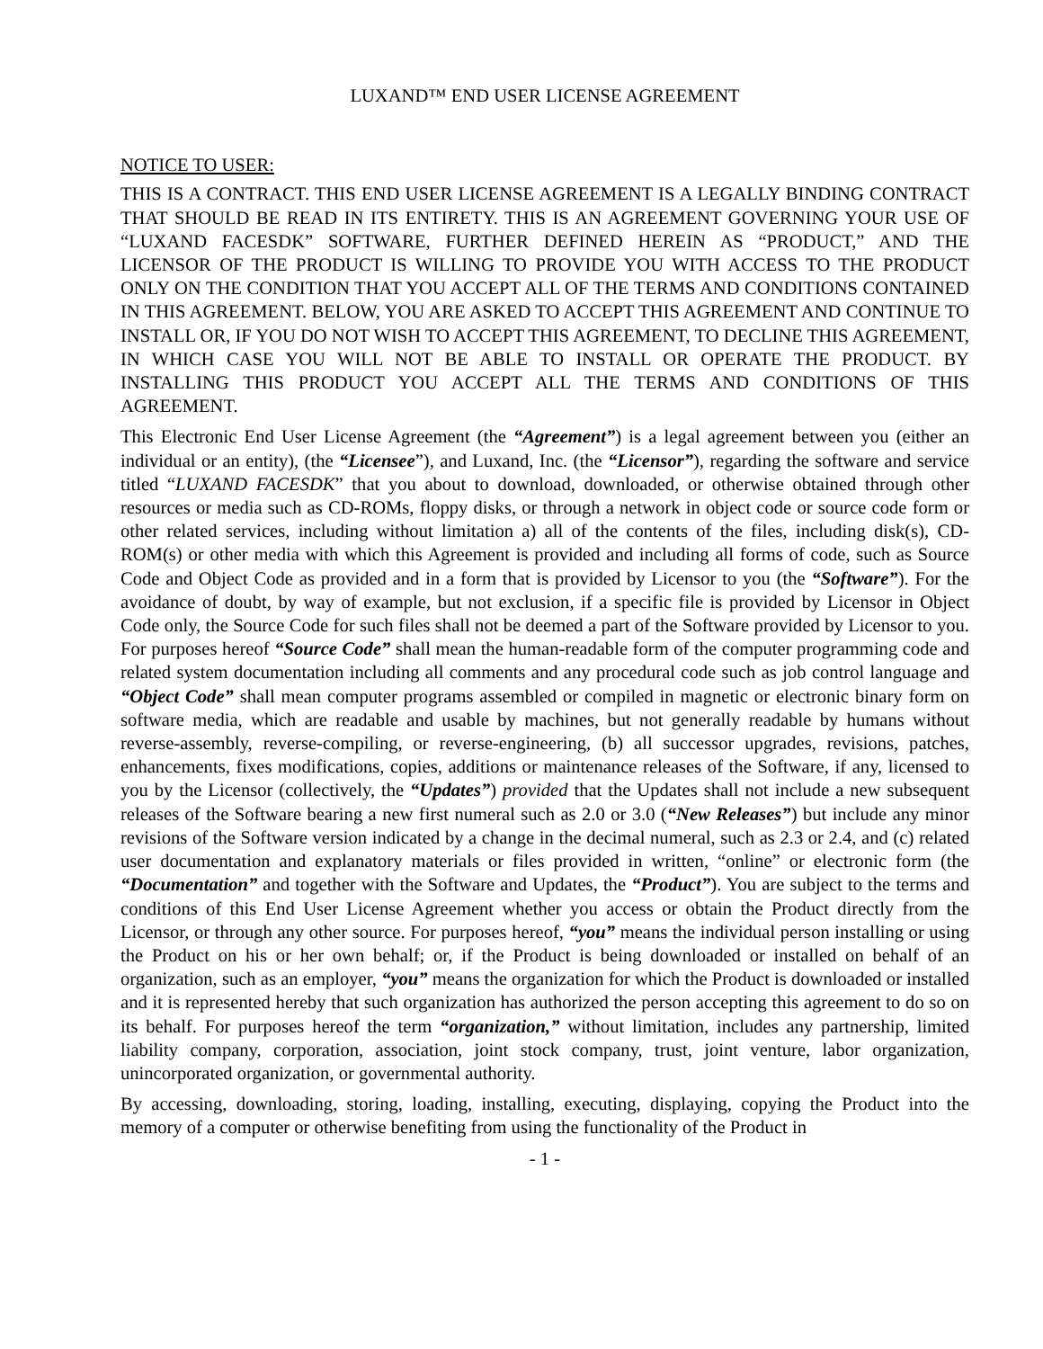LUXAND™ END USER LICENSE AGREEMENT
NOTICE TO USER:
THIS IS A CONTRACT. THIS END USER LICENSE AGREEMENT IS A LEGALLY BINDING CONTRACT THAT SHOULD BE READ IN ITS ENTIRETY. THIS IS AN AGREEMENT GOVERNING YOUR USE OF “LUXAND FACESDK” SOFTWARE, FURTHER DEFINED HEREIN AS “PRODUCT,” AND THE LICENSOR OF THE PRODUCT IS WILLING TO PROVIDE YOU WITH ACCESS TO THE PRODUCT ONLY ON THE CONDITION THAT YOU ACCEPT ALL OF THE TERMS AND CONDITIONS CONTAINED IN THIS AGREEMENT. BELOW, YOU ARE ASKED TO ACCEPT THIS AGREEMENT AND CONTINUE TO INSTALL OR, IF YOU DO NOT WISH TO ACCEPT THIS AGREEMENT, TO DECLINE THIS AGREEMENT, IN WHICH CASE YOU WILL NOT BE ABLE TO INSTALL OR OPERATE THE PRODUCT. BY INSTALLING THIS PRODUCT YOU ACCEPT ALL THE TERMS AND CONDITIONS OF THIS AGREEMENT.
This Electronic End User License Agreement (the “Agreement”) is a legal agreement between you (either an individual or an entity), (the “Licensee”), and Luxand, Inc. (the “Licensor”), regarding the software and service titled “LUXAND FACESDK” that you about to download, downloaded, or otherwise obtained through other resources or media such as CD-ROMs, floppy disks, or through a network in object code or source code form or other related services, including without limitation a) all of the contents of the files, including disk(s), CD-ROM(s) or other media with which this Agreement is provided and including all forms of code, such as Source Code and Object Code as provided and in a form that is provided by Licensor to you (the “Software”). For the avoidance of doubt, by way of example, but not exclusion, if a specific file is provided by Licensor in Object Code only, the Source Code for such files shall not be deemed a part of the Software provided by Licensor to you. For purposes hereof “Source Code” shall mean the human-readable form of the computer programming code and related system documentation including all comments and any procedural code such as job control language and “Object Code” shall mean computer programs assembled or compiled in magnetic or electronic binary form on software media, which are readable and usable by machines, but not generally readable by humans without reverse-assembly, reverse-compiling, or reverse-engineering, (b) all successor upgrades, revisions, patches, enhancements, fixes modifications, copies, additions or maintenance releases of the Software, if any, licensed to you by the Licensor (collectively, the “Updates”) provided that the Updates shall not include a new subsequent releases of the Software bearing a new first numeral such as 2.0 or 3.0 (“New Releases”) but include any minor revisions of the Software version indicated by a change in the decimal numeral, such as 2.3 or 2.4, and (c) related user documentation and explanatory materials or files provided in written, “online” or electronic form (the “Documentation” and together with the Software and Updates, the “Product”). You are subject to the terms and conditions of this End User License Agreement whether you access or obtain the Product directly from the Licensor, or through any other source. For purposes hereof, “you” means the individual person installing or using the Product on his or her own behalf; or, if the Product is being downloaded or installed on behalf of an organization, such as an employer, “you” means the organization for which the Product is downloaded or installed and it is represented hereby that such organization has authorized the person accepting this agreement to do so on its behalf. For purposes hereof the term “organization,” without limitation, includes any partnership, limited liability company, corporation, association, joint stock company, trust, joint venture, labor organization, unincorporated organization, or governmental authority.
By accessing, downloading, storing, loading, installing, executing, displaying, copying the Product into the memory of a computer or otherwise benefiting from using the functionality of the Product in
- 1 -